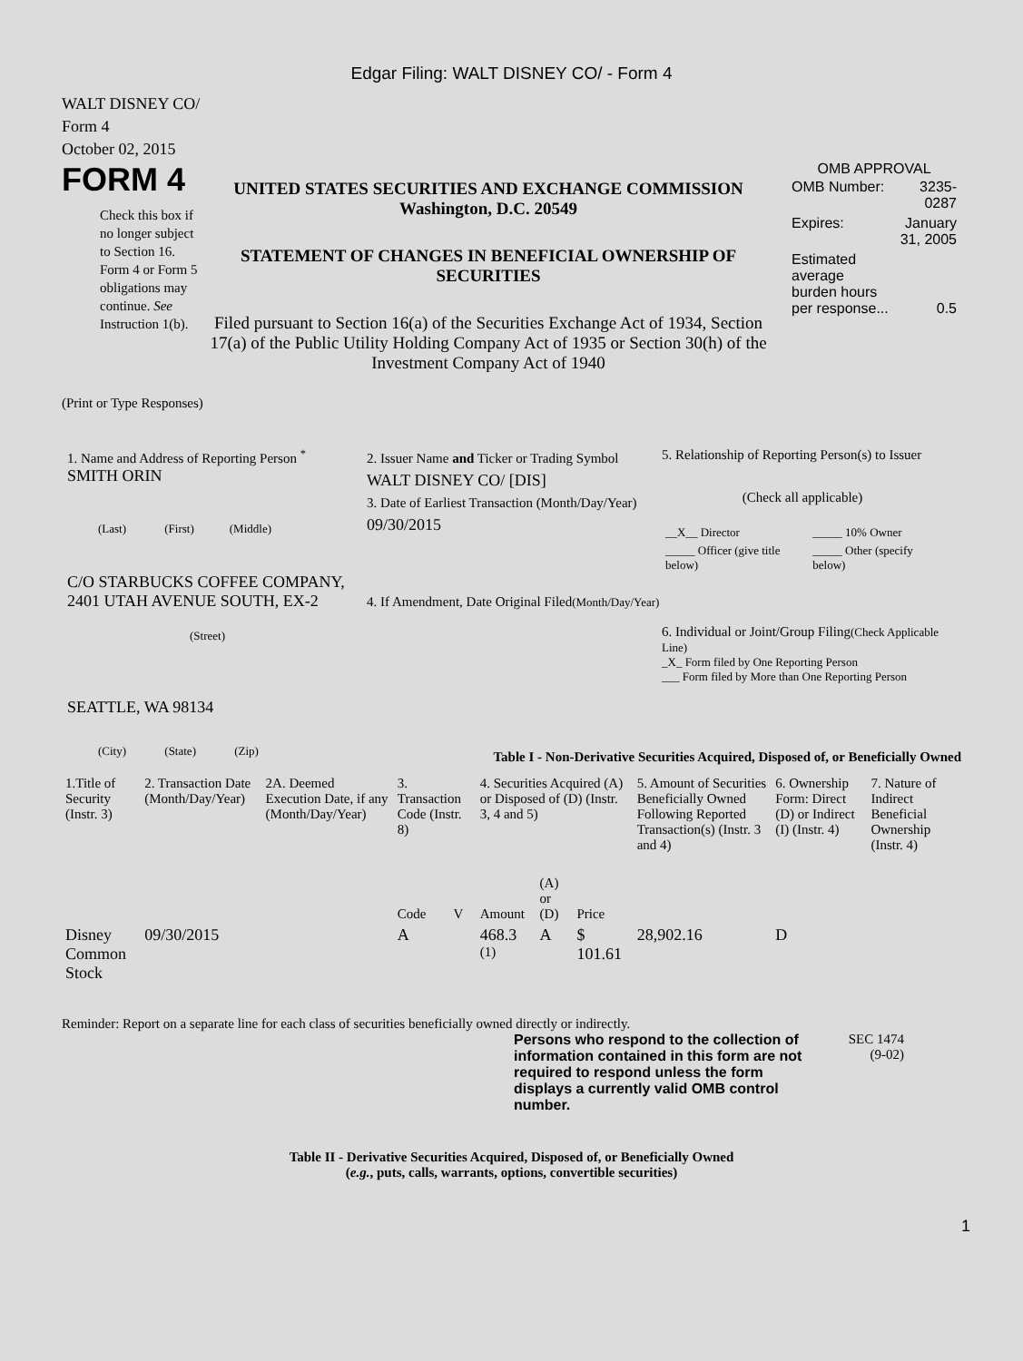Edgar Filing: WALT DISNEY CO/ - Form 4
WALT DISNEY CO/
Form 4
October 02, 2015
FORM 4
Check this box if no longer subject to Section 16. Form 4 or Form 5 obligations may continue. See Instruction 1(b).
UNITED STATES SECURITIES AND EXCHANGE COMMISSION
Washington, D.C. 20549
STATEMENT OF CHANGES IN BENEFICIAL OWNERSHIP OF SECURITIES
Filed pursuant to Section 16(a) of the Securities Exchange Act of 1934, Section 17(a) of the Public Utility Holding Company Act of 1935 or Section 30(h) of the Investment Company Act of 1940
OMB APPROVAL
| OMB Number: | 3235-0287 |
| Expires: | January 31, 2005 |
| Estimated average burden hours per response... | 0.5 |
(Print or Type Responses)
1. Name and Address of Reporting Person <sup>*</sup>
SMITH ORIN
(Last) (First) (Middle)
C/O STARBUCKS COFFEE COMPANY, 2401 UTAH AVENUE SOUTH, EX-2
(Street)
SEATTLE, WA 98134
(City) (State) (Zip)
2. Issuer Name and Ticker or Trading Symbol
WALT DISNEY CO/ [DIS]
3. Date of Earliest Transaction (Month/Day/Year)
09/30/2015
4. If Amendment, Date Original Filed(Month/Day/Year)
5. Relationship of Reporting Person(s) to Issuer
(Check all applicable)
| __X__ Director | _____ 10% Owner |
| _____ Officer (give title below) | _____ Other (specify below) |
6. Individual or Joint/Group Filing(Check Applicable Line)
_X_ Form filed by One Reporting Person
___ Form filed by More than One Reporting Person
Table I - Non-Derivative Securities Acquired, Disposed of, or Beneficially Owned
| 1.Title of Security (Instr. 3) | 2. Transaction Date (Month/Day/Year) | 2A. Deemed Execution Date, if any (Month/Day/Year) | 3. Transaction Code (Instr. 8) | | 4. Securities Acquired (A) or Disposed of (D) (Instr. 3, 4 and 5) | | | 5. Amount of Securities Beneficially Owned Following Reported Transaction(s) (Instr. 3 and 4) | 6. Ownership Form: Direct (D) or Indirect (I) (Instr. 4) | 7. Nature of Indirect Beneficial Ownership (Instr. 4) |
| | | | Code | V | Amount | (A) or (D) | Price | | | |
| Disney Common Stock | 09/30/2015 | | A | | 468.3 <sup>(1)</sup> | A | $ 101.61 | 28,902.16 | D | |
Reminder: Report on a separate line for each class of securities beneficially owned directly or indirectly.
Persons who respond to the collection of information contained in this form are not required to respond unless the form displays a currently valid OMB control number.
SEC 1474
(9-02)
Table II - Derivative Securities Acquired, Disposed of, or Beneficially Owned
(e.g., puts, calls, warrants, options, convertible securities)
1